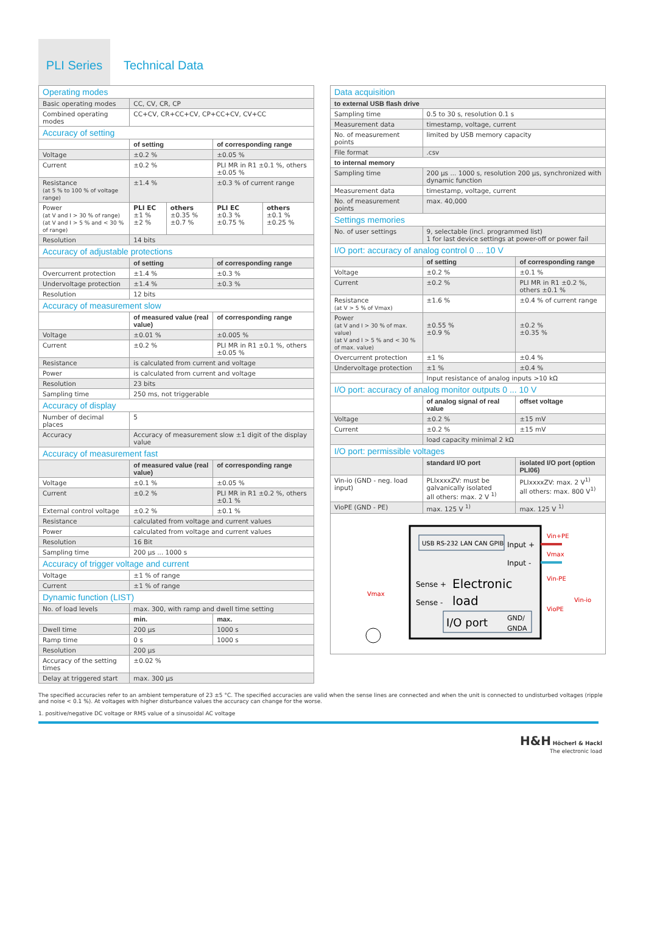PLI Series
Technical Data
| Operating modes | | | | |
| Basic operating modes | CC, CV, CR, CP | | | |
| Combined operating modes | CC+CV, CR+CC+CV, CP+CC+CV, CV+CC | | | |
| Accuracy of setting | | | | |
| | of setting | | of corresponding range | |
| Voltage | ±0.2 % | | ±0.05 % | |
| Current | ±0.2 % | | PLI MR in R1 ±0.1 %, others ±0.05 % | |
| Resistance (at 5 % to 100 % of voltage range) | ±1.4 % | | ±0.3 % of current range | |
| Power (at V and I > 30 % of range) (at V and I > 5 % and < 30 % of range) | PLI EC ±1 % ±2 % | others ±0.35 % ±0.7 % | PLI EC ±0.3 % ±0.75 % | others ±0.1 % ±0.25 % |
| Resolution | 14 bits | | | |
| Accuracy of adjustable protections | | | | |
| | of setting | | of corresponding range | |
| Overcurrent protection | ±1.4 % | | ±0.3 % | |
| Undervoltage protection | ±1.4 % | | ±0.3 % | |
| Resolution | 12 bits | | | |
| Accuracy of measurement slow | | | | |
| | of measured value (real value) | | of corresponding range | |
| Voltage | ±0.01 % | | ±0.005 % | |
| Current | ±0.2 % | | PLI MR in R1 ±0.1 %, others ±0.05 % | |
| Resistance | is calculated from current and voltage | | | |
| Power | is calculated from current and voltage | | | |
| Resolution | 23 bits | | | |
| Sampling time | 250 ms, not triggerable | | | |
| Accuracy of display | | | | |
| Number of decimal places | 5 | | | |
| Accuracy | Accuracy of measurement slow ±1 digit of the display value | | | |
| Accuracy of measurement fast | | | | |
| | of measured value (real value) | | of corresponding range | |
| Voltage | ±0.1 % | | ±0.05 % | |
| Current | ±0.2 % | | PLI MR in R1 ±0.2 %, others ±0.1 % | |
| External control voltage | ±0.2 % | | ±0.1 % | |
| Resistance | calculated from voltage and current values | | | |
| Power | calculated from voltage and current values | | | |
| Resolution | 16 Bit | | | |
| Sampling time | 200 µs ... 1000 s | | | |
| Accuracy of trigger voltage and current | | | | |
| Voltage | ±1 % of range | | | |
| Current | ±1 % of range | | | |
| Dynamic function (LIST) | | | | |
| No. of load levels | max. 300, with ramp and dwell time setting | | | |
| | min. | | max. | |
| Dwell time | 200 µs | | 1000 s | |
| Ramp time | 0 s | | 1000 s | |
| Resolution | 200 µs | | | |
| Accuracy of the setting times | ±0.02 % | | | |
| Delay at triggered start | max. 300 µs | | | |
| Data acquisition | | |
| to external USB flash drive | | |
| Sampling time | 0.5 to 30 s, resolution 0.1 s | |
| Measurement data | timestamp, voltage, current | |
| No. of measurement points | limited by USB memory capacity | |
| File format | .csv | |
| to internal memory | | |
| Sampling time | 200 µs ... 1000 s, resolution 200 µs, synchronized with dynamic function | |
| Measurement data | timestamp, voltage, current | |
| No. of measurement points | max. 40,000 | |
| Settings memories | | |
| No. of user settings | 9, selectable (incl. programmed list) 1 for last device settings at power-off or power fail | |
| I/O port: accuracy of analog control 0 ... 10 V | | |
| | of setting | of corresponding range |
| Voltage | ±0.2 % | ±0.1 % |
| Current | ±0.2 % | PLI MR in R1 ±0.2 %, others ±0.1 % |
| Resistance (at V > 5 % of Vmax) | ±1.6 % | ±0.4 % of current range |
| Power (at V and I > 30 % of max. value) (at V and I > 5 % and < 30 % of max. value) | ±0.55 % ±0.9 % | ±0.2 % ±0.35 % |
| Overcurrent protection | ±1 % | ±0.4 % |
| Undervoltage protection | ±1 % | ±0.4 % |
| | Input resistance of analog inputs >10 kΩ | |
| I/O port: accuracy of analog monitor outputs 0 ... 10 V | | |
| | of analog signal of real value | offset voltage |
| Voltage | ±0.2 % | ±15 mV |
| Current | ±0.2 % | ±15 mV |
| | load capacity minimal 2 kΩ | |
| I/O port: permissible voltages | | |
| | standard I/O port | isolated I/O port (option PLI06) |
| Vin-io (GND - neg. load input) | PLIxxxxZV: must be galvanically isolated all others: max. 2 V <sup>1)</sup> | PLIxxxxZV: max. 2 V<sup>1)</sup> all others: max. 800 V<sup>1)</sup> |
| VioPE (GND - PE) | max. 125 V <sup>1)</sup> | max. 125 V <sup>1)</sup> |
USB RS-232 LAN CAN GPIB
Input +
Input -
Sense +
Sense -
Electronic
load
I/O port
GND/
GNDA
Vin+PE
Vmax
Vin-PE
VioPE
Vin-io
Vmax
The specified accuracies refer to an ambient temperature of 23 ±5 °C. The specified accuracies are valid when the sense lines are connected and when the unit is connected to undisturbed voltages (ripple and noise < 0.1 %). At voltages with higher disturbance values the accuracy can change for the worse.
1. positive/negative DC voltage or RMS value of a sinusoidal AC voltage
H&H Höcherl & Hackl
The electronic load